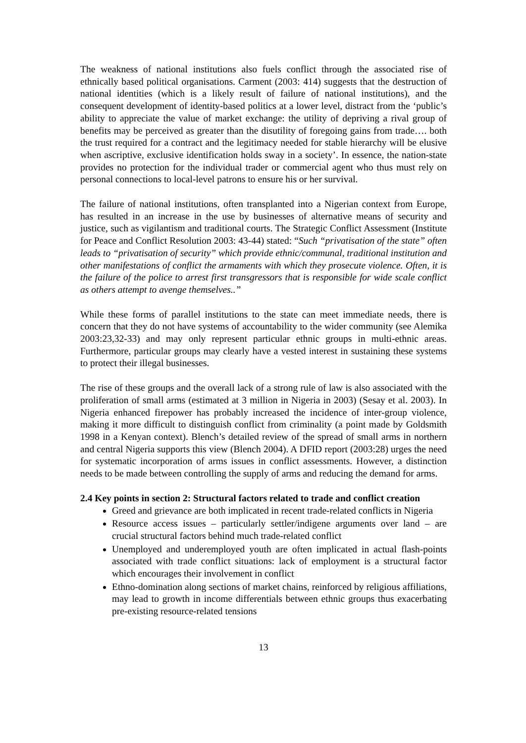The weakness of national institutions also fuels conflict through the associated rise of ethnically based political organisations. Carment (2003: 414) suggests that the destruction of national identities (which is a likely result of failure of national institutions), and the consequent development of identity-based politics at a lower level, distract from the ‘public’s ability to appreciate the value of market exchange: the utility of depriving a rival group of benefits may be perceived as greater than the disutility of foregoing gains from trade…. both the trust required for a contract and the legitimacy needed for stable hierarchy will be elusive when ascriptive, exclusive identification holds sway in a society’. In essence, the nation-state provides no protection for the individual trader or commercial agent who thus must rely on personal connections to local-level patrons to ensure his or her survival.
The failure of national institutions, often transplanted into a Nigerian context from Europe, has resulted in an increase in the use by businesses of alternative means of security and justice, such as vigilantism and traditional courts. The Strategic Conflict Assessment (Institute for Peace and Conflict Resolution 2003: 43-44) stated: “Such “privatisation of the state” often leads to “privatisation of security” which provide ethnic/communal, traditional institution and other manifestations of conflict the armaments with which they prosecute violence. Often, it is the failure of the police to arrest first transgressors that is responsible for wide scale conflict as others attempt to avenge themselves..”
While these forms of parallel institutions to the state can meet immediate needs, there is concern that they do not have systems of accountability to the wider community (see Alemika 2003:23,32-33) and may only represent particular ethnic groups in multi-ethnic areas. Furthermore, particular groups may clearly have a vested interest in sustaining these systems to protect their illegal businesses.
The rise of these groups and the overall lack of a strong rule of law is also associated with the proliferation of small arms (estimated at 3 million in Nigeria in 2003) (Sesay et al. 2003). In Nigeria enhanced firepower has probably increased the incidence of inter-group violence, making it more difficult to distinguish conflict from criminality (a point made by Goldsmith 1998 in a Kenyan context). Blench’s detailed review of the spread of small arms in northern and central Nigeria supports this view (Blench 2004). A DFID report (2003:28) urges the need for systematic incorporation of arms issues in conflict assessments. However, a distinction needs to be made between controlling the supply of arms and reducing the demand for arms.
2.4 Key points in section 2: Structural factors related to trade and conflict creation
Greed and grievance are both implicated in recent trade-related conflicts in Nigeria
Resource access issues – particularly settler/indigene arguments over land – are crucial structural factors behind much trade-related conflict
Unemployed and underemployed youth are often implicated in actual flash-points associated with trade conflict situations: lack of employment is a structural factor which encourages their involvement in conflict
Ethno-domination along sections of market chains, reinforced by religious affiliations, may lead to growth in income differentials between ethnic groups thus exacerbating pre-existing resource-related tensions
13